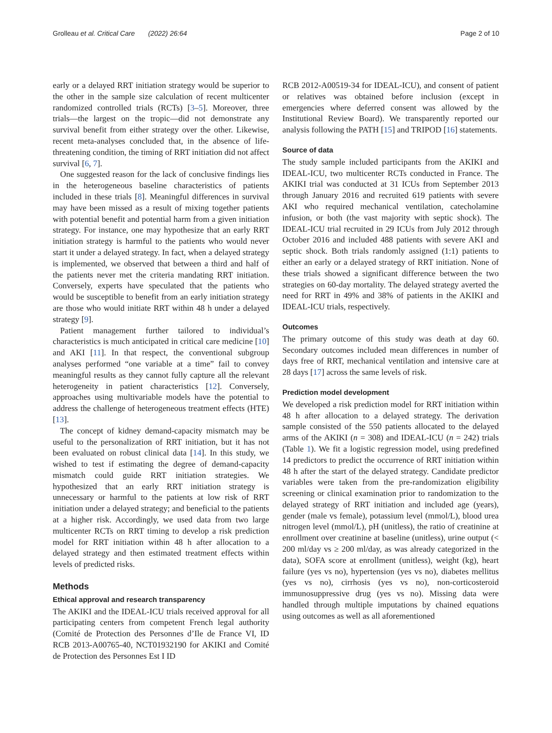Grolleau et al. Critical Care (2022) 26:64 Page 2 of 10
early or a delayed RRT initiation strategy would be superior to the other in the sample size calculation of recent multicenter randomized controlled trials (RCTs) [3–5]. Moreover, three trials—the largest on the tropic—did not demonstrate any survival benefit from either strategy over the other. Likewise, recent meta-analyses concluded that, in the absence of life-threatening condition, the timing of RRT initiation did not affect survival [6, 7].
One suggested reason for the lack of conclusive findings lies in the heterogeneous baseline characteristics of patients included in these trials [8]. Meaningful differences in survival may have been missed as a result of mixing together patients with potential benefit and potential harm from a given initiation strategy. For instance, one may hypothesize that an early RRT initiation strategy is harmful to the patients who would never start it under a delayed strategy. In fact, when a delayed strategy is implemented, we observed that between a third and half of the patients never met the criteria mandating RRT initiation. Conversely, experts have speculated that the patients who would be susceptible to benefit from an early initiation strategy are those who would initiate RRT within 48 h under a delayed strategy [9].
Patient management further tailored to individual’s characteristics is much anticipated in critical care medicine [10] and AKI [11]. In that respect, the conventional subgroup analyses performed “one variable at a time” fail to convey meaningful results as they cannot fully capture all the relevant heterogeneity in patient characteristics [12]. Conversely, approaches using multivariable models have the potential to address the challenge of heterogeneous treatment effects (HTE) [13].
The concept of kidney demand-capacity mismatch may be useful to the personalization of RRT initiation, but it has not been evaluated on robust clinical data [14]. In this study, we wished to test if estimating the degree of demand-capacity mismatch could guide RRT initiation strategies. We hypothesized that an early RRT initiation strategy is unnecessary or harmful to the patients at low risk of RRT initiation under a delayed strategy; and beneficial to the patients at a higher risk. Accordingly, we used data from two large multicenter RCTs on RRT timing to develop a risk prediction model for RRT initiation within 48 h after allocation to a delayed strategy and then estimated treatment effects within levels of predicted risks.
Methods
Ethical approval and research transparency
The AKIKI and the IDEAL-ICU trials received approval for all participating centers from competent French legal authority (Comité de Protection des Personnes d’Ile de France VI, ID RCB 2013-A00765-40, NCT01932190 for AKIKI and Comité de Protection des Personnes Est I ID
RCB 2012-A00519-34 for IDEAL-ICU), and consent of patient or relatives was obtained before inclusion (except in emergencies where deferred consent was allowed by the Institutional Review Board). We transparently reported our analysis following the PATH [15] and TRIPOD [16] statements.
Source of data
The study sample included participants from the AKIKI and IDEAL-ICU, two multicenter RCTs conducted in France. The AKIKI trial was conducted at 31 ICUs from September 2013 through January 2016 and recruited 619 patients with severe AKI who required mechanical ventilation, catecholamine infusion, or both (the vast majority with septic shock). The IDEAL-ICU trial recruited in 29 ICUs from July 2012 through October 2016 and included 488 patients with severe AKI and septic shock. Both trials randomly assigned (1:1) patients to either an early or a delayed strategy of RRT initiation. None of these trials showed a significant difference between the two strategies on 60-day mortality. The delayed strategy averted the need for RRT in 49% and 38% of patients in the AKIKI and IDEAL-ICU trials, respectively.
Outcomes
The primary outcome of this study was death at day 60. Secondary outcomes included mean differences in number of days free of RRT, mechanical ventilation and intensive care at 28 days [17] across the same levels of risk.
Prediction model development
We developed a risk prediction model for RRT initiation within 48 h after allocation to a delayed strategy. The derivation sample consisted of the 550 patients allocated to the delayed arms of the AKIKI (n = 308) and IDEAL-ICU (n = 242) trials (Table 1). We fit a logistic regression model, using predefined 14 predictors to predict the occurrence of RRT initiation within 48 h after the start of the delayed strategy. Candidate predictor variables were taken from the pre-randomization eligibility screening or clinical examination prior to randomization to the delayed strategy of RRT initiation and included age (years), gender (male vs female), potassium level (mmol/L), blood urea nitrogen level (mmol/L), pH (unitless), the ratio of creatinine at enrollment over creatinine at baseline (unitless), urine output (< 200 ml/day vs ≥ 200 ml/day, as was already categorized in the data), SOFA score at enrollment (unitless), weight (kg), heart failure (yes vs no), hypertension (yes vs no), diabetes mellitus (yes vs no), cirrhosis (yes vs no), non-corticosteroid immunosuppressive drug (yes vs no). Missing data were handled through multiple imputations by chained equations using outcomes as well as all aforementioned